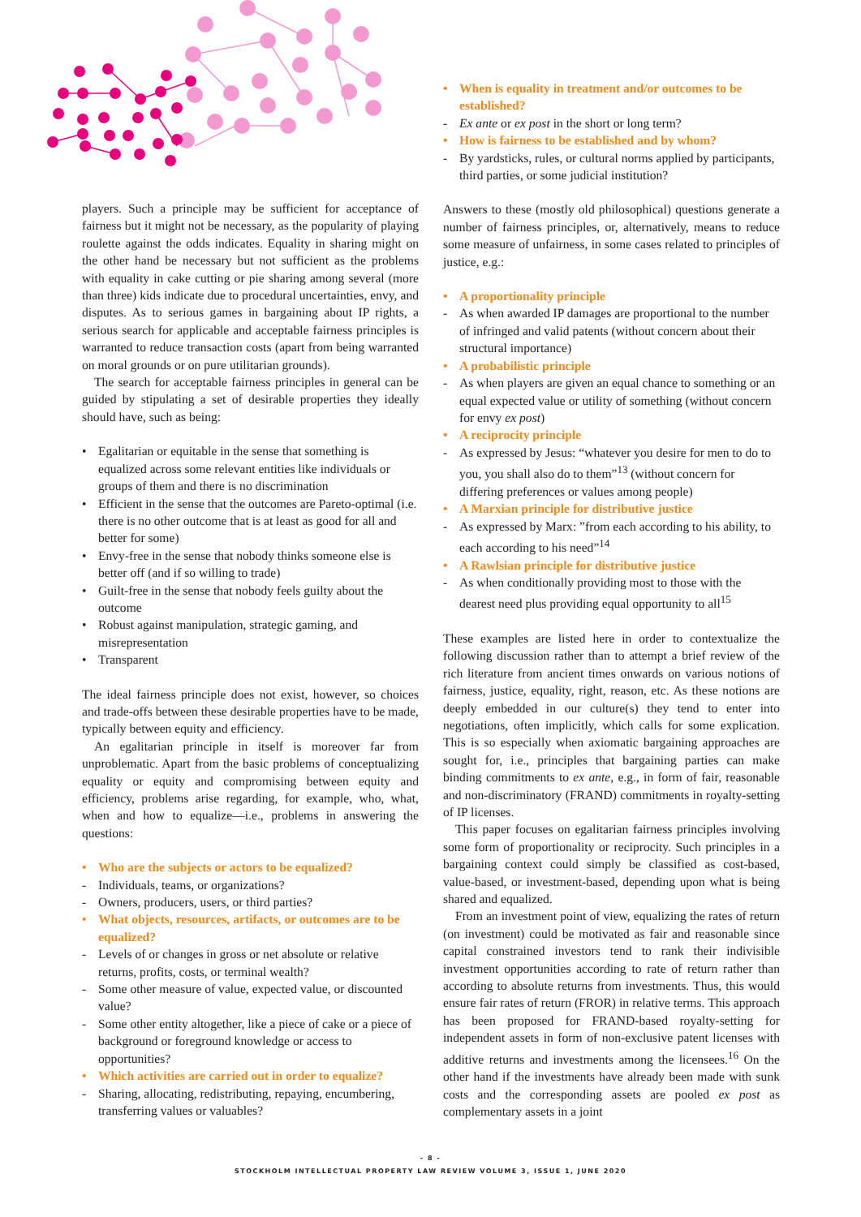players. Such a principle may be sufficient for acceptance of fairness but it might not be necessary, as the popularity of playing roulette against the odds indicates. Equality in sharing might on the other hand be necessary but not sufficient as the problems with equality in cake cutting or pie sharing among several (more than three) kids indicate due to procedural uncertainties, envy, and disputes. As to serious games in bargaining about IP rights, a serious search for applicable and acceptable fairness principles is warranted to reduce transaction costs (apart from being warranted on moral grounds or on pure utilitarian grounds).
The search for acceptable fairness principles in general can be guided by stipulating a set of desirable properties they ideally should have, such as being:
• Egalitarian or equitable in the sense that something is equalized across some relevant entities like individuals or groups of them and there is no discrimination
• Efficient in the sense that the outcomes are Pareto-optimal (i.e. there is no other outcome that is at least as good for all and better for some)
• Envy-free in the sense that nobody thinks someone else is better off (and if so willing to trade)
• Guilt-free in the sense that nobody feels guilty about the outcome
• Robust against manipulation, strategic gaming, and misrepresentation
• Transparent
The ideal fairness principle does not exist, however, so choices and trade-offs between these desirable properties have to be made, typically between equity and efficiency.
An egalitarian principle in itself is moreover far from unproblematic. Apart from the basic problems of conceptualizing equality or equity and compromising between equity and efficiency, problems arise regarding, for example, who, what, when and how to equalize—i.e., problems in answering the questions:
• Who are the subjects or actors to be equalized?
- Individuals, teams, or organizations?
- Owners, producers, users, or third parties?
• What objects, resources, artifacts, or outcomes are to be equalized?
- Levels of or changes in gross or net absolute or relative returns, profits, costs, or terminal wealth?
- Some other measure of value, expected value, or discounted value?
- Some other entity altogether, like a piece of cake or a piece of background or foreground knowledge or access to opportunities?
• Which activities are carried out in order to equalize?
- Sharing, allocating, redistributing, repaying, encumbering, transferring values or valuables?
• When is equality in treatment and/or outcomes to be established?
- Ex ante or ex post in the short or long term?
• How is fairness to be established and by whom?
- By yardsticks, rules, or cultural norms applied by participants, third parties, or some judicial institution?
Answers to these (mostly old philosophical) questions generate a number of fairness principles, or, alternatively, means to reduce some measure of unfairness, in some cases related to principles of justice, e.g.:
• A proportionality principle
- As when awarded IP damages are proportional to the number of infringed and valid patents (without concern about their structural importance)
• A probabilistic principle
- As when players are given an equal chance to something or an equal expected value or utility of something (without concern for envy ex post)
• A reciprocity principle
- As expressed by Jesus: “whatever you desire for men to do to you, you shall also do to them”<sup>13</sup> (without concern for differing preferences or values among people)
• A Marxian principle for distributive justice
- As expressed by Marx: ”from each according to his ability, to each according to his need”<sup>14</sup>
• A Rawlsian principle for distributive justice
- As when conditionally providing most to those with the dearest need plus providing equal opportunity to all<sup>15</sup>
These examples are listed here in order to contextualize the following discussion rather than to attempt a brief review of the rich literature from ancient times onwards on various notions of fairness, justice, equality, right, reason, etc. As these notions are deeply embedded in our culture(s) they tend to enter into negotiations, often implicitly, which calls for some explication. This is so especially when axiomatic bargaining approaches are sought for, i.e., principles that bargaining parties can make binding commitments to ex ante, e.g., in form of fair, reasonable and non-discriminatory (FRAND) commitments in royalty-setting of IP licenses.
This paper focuses on egalitarian fairness principles involving some form of proportionality or reciprocity. Such principles in a bargaining context could simply be classified as cost-based, value-based, or investment-based, depending upon what is being shared and equalized.
From an investment point of view, equalizing the rates of return (on investment) could be motivated as fair and reasonable since capital constrained investors tend to rank their indivisible investment opportunities according to rate of return rather than according to absolute returns from investments. Thus, this would ensure fair rates of return (FROR) in relative terms. This approach has been proposed for FRAND-based royalty-setting for independent assets in form of non-exclusive patent licenses with additive returns and investments among the licensees.<sup>16</sup> On the other hand if the investments have already been made with sunk costs and the corresponding assets are pooled ex post as complementary assets in a joint
- 8 -
STOCKHOLM INTELLECTUAL PROPERTY LAW REVIEW VOLUME 3, ISSUE 1, JUNE 2020